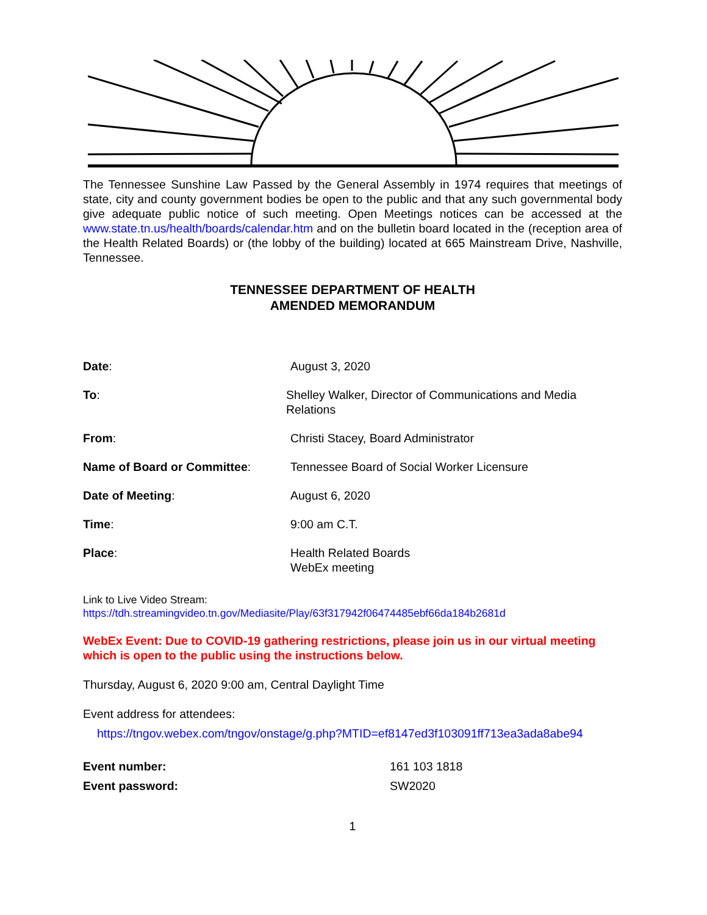The Tennessee Sunshine Law Passed by the General Assembly in 1974 requires that meetings of state, city and county government bodies be open to the public and that any such governmental body give adequate public notice of such meeting. Open Meetings notices can be accessed at the www.state.tn.us/health/boards/calendar.htm and on the bulletin board located in the (reception area of the Health Related Boards) or (the lobby of the building) located at 665 Mainstream Drive, Nashville, Tennessee.
TENNESSEE DEPARTMENT OF HEALTH
AMENDED MEMORANDUM
Date: August 3, 2020
To: Shelley Walker, Director of Communications and Media Relations
From: Christi Stacey, Board Administrator
Name of Board or Committee: Tennessee Board of Social Worker Licensure
Date of Meeting: August 6, 2020
Time: 9:00 am C.T.
Place: Health Related Boards
WebEx meeting
Link to Live Video Stream:
https://tdh.streamingvideo.tn.gov/Mediasite/Play/63f317942f06474485ebf66da184b2681d
WebEx Event: Due to COVID-19 gathering restrictions, please join us in our virtual meeting which is open to the public using the instructions below.
Thursday, August 6, 2020 9:00 am, Central Daylight Time
Event address for attendees:
https://tngov.webex.com/tngov/onstage/g.php?MTID=ef8147ed3f103091ff713ea3ada8abe94
Event number: 161 103 1818
Event password: SW2020
1